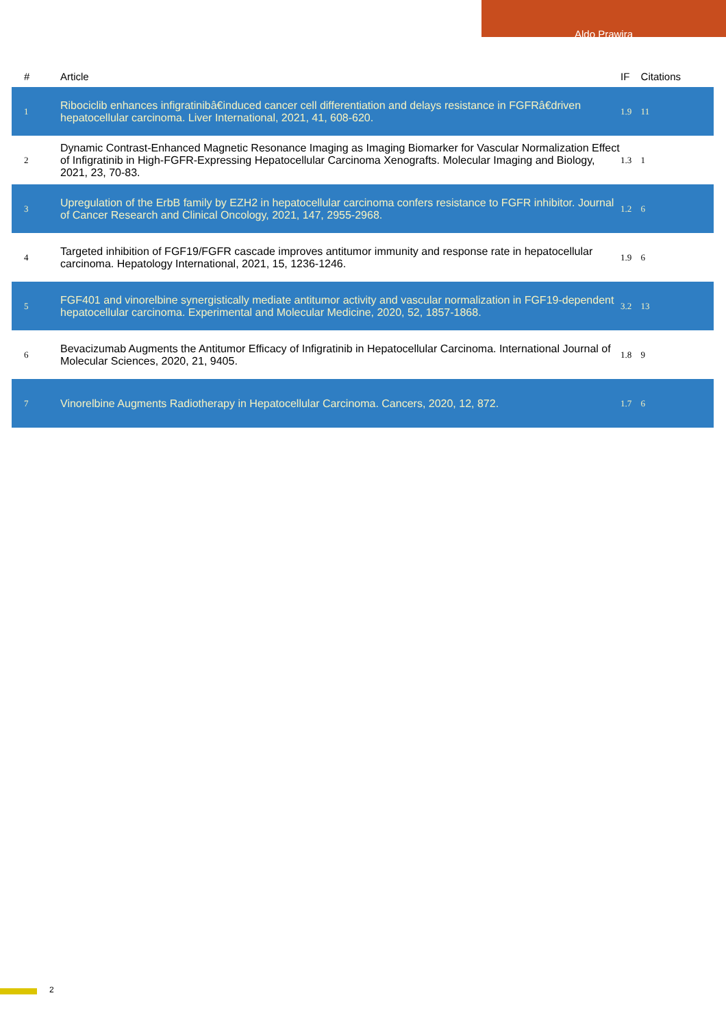Aldo Prawira
| # | Article | IF | Citations |
| --- | --- | --- | --- |
| 1 | Ribociclib enhances infigratinibâ€induced cancer cell differentiation and delays resistance in FGFRâ€driven hepatocellular carcinoma. Liver International, 2021, 41, 608-620. | 1.9 | 11 |
| 2 | Dynamic Contrast-Enhanced Magnetic Resonance Imaging as Imaging Biomarker for Vascular Normalization Effect of Infigratinib in High-FGFR-Expressing Hepatocellular Carcinoma Xenografts. Molecular Imaging and Biology, 2021, 23, 70-83. | 1.3 | 1 |
| 3 | Upregulation of the ErbB family by EZH2 in hepatocellular carcinoma confers resistance to FGFR inhibitor. Journal of Cancer Research and Clinical Oncology, 2021, 147, 2955-2968. | 1.2 | 6 |
| 4 | Targeted inhibition of FGF19/FGFR cascade improves antitumor immunity and response rate in hepatocellular carcinoma. Hepatology International, 2021, 15, 1236-1246. | 1.9 | 6 |
| 5 | FGF401 and vinorelbine synergistically mediate antitumor activity and vascular normalization in FGF19-dependent hepatocellular carcinoma. Experimental and Molecular Medicine, 2020, 52, 1857-1868. | 3.2 | 13 |
| 6 | Bevacizumab Augments the Antitumor Efficacy of Infigratinib in Hepatocellular Carcinoma. International Journal of Molecular Sciences, 2020, 21, 9405. | 1.8 | 9 |
| 7 | Vinorelbine Augments Radiotherapy in Hepatocellular Carcinoma. Cancers, 2020, 12, 872. | 1.7 | 6 |
2